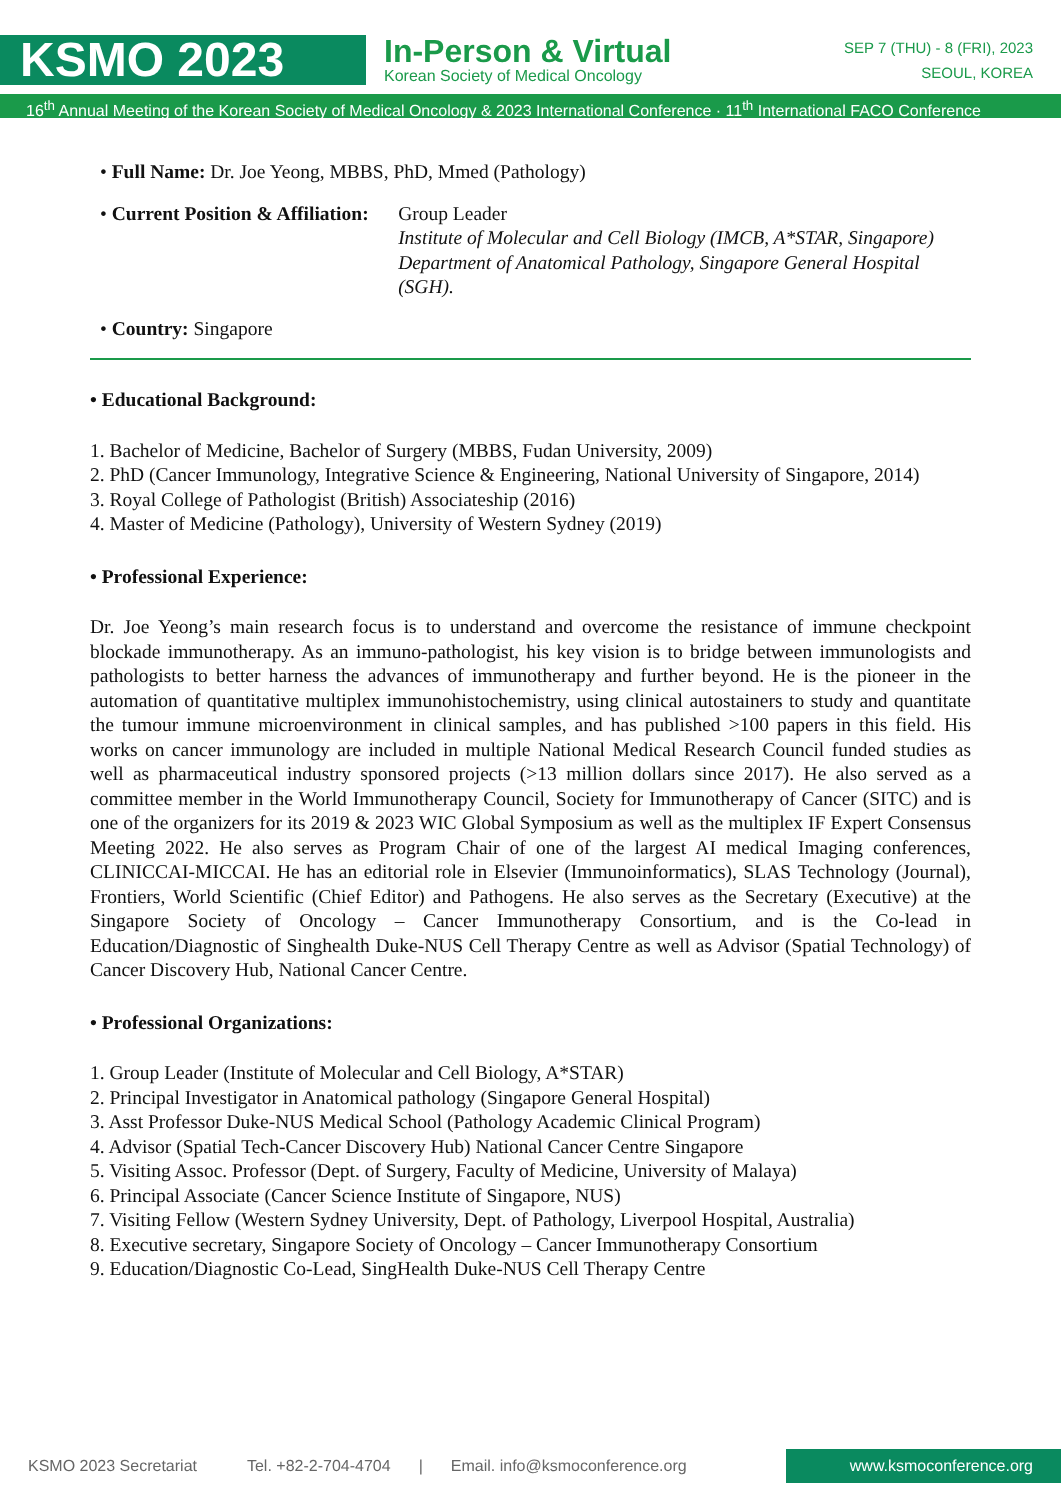KSMO 2023
In-Person & Virtual
Korean Society of Medical Oncology
SEP 7 (THU) - 8 (FRI), 2023
SEOUL, KOREA
16<sup>th</sup> Annual Meeting of the Korean Society of Medical Oncology & 2023 International Conference · 11<sup>th</sup> International FACO Conference
• Full Name: Dr. Joe Yeong, MBBS, PhD, Mmed (Pathology)
• Current Position & Affiliation:
Group Leader
Institute of Molecular and Cell Biology (IMCB, A*STAR, Singapore)
Department of Anatomical Pathology, Singapore General Hospital (SGH).
• Country: Singapore
• Educational Background:
1. Bachelor of Medicine, Bachelor of Surgery (MBBS, Fudan University, 2009)
2. PhD (Cancer Immunology, Integrative Science & Engineering, National University of Singapore, 2014)
3. Royal College of Pathologist (British) Associateship (2016)
4. Master of Medicine (Pathology), University of Western Sydney (2019)
• Professional Experience:
Dr. Joe Yeong’s main research focus is to understand and overcome the resistance of immune checkpoint blockade immunotherapy. As an immuno-pathologist, his key vision is to bridge between immunologists and pathologists to better harness the advances of immunotherapy and further beyond. He is the pioneer in the automation of quantitative multiplex immunohistochemistry, using clinical autostainers to study and quantitate the tumour immune microenvironment in clinical samples, and has published >100 papers in this field. His works on cancer immunology are included in multiple National Medical Research Council funded studies as well as pharmaceutical industry sponsored projects (>13 million dollars since 2017). He also served as a committee member in the World Immunotherapy Council, Society for Immunotherapy of Cancer (SITC) and is one of the organizers for its 2019 & 2023 WIC Global Symposium as well as the multiplex IF Expert Consensus Meeting 2022. He also serves as Program Chair of one of the largest AI medical Imaging conferences, CLINICCAI-MICCAI. He has an editorial role in Elsevier (Immunoinformatics), SLAS Technology (Journal), Frontiers, World Scientific (Chief Editor) and Pathogens. He also serves as the Secretary (Executive) at the Singapore Society of Oncology – Cancer Immunotherapy Consortium, and is the Co-lead in Education/Diagnostic of Singhealth Duke-NUS Cell Therapy Centre as well as Advisor (Spatial Technology) of Cancer Discovery Hub, National Cancer Centre.
• Professional Organizations:
1. Group Leader (Institute of Molecular and Cell Biology, A*STAR)
2. Principal Investigator in Anatomical pathology (Singapore General Hospital)
3. Asst Professor Duke-NUS Medical School (Pathology Academic Clinical Program)
4. Advisor (Spatial Tech-Cancer Discovery Hub) National Cancer Centre Singapore
5. Visiting Assoc. Professor (Dept. of Surgery, Faculty of Medicine, University of Malaya)
6. Principal Associate (Cancer Science Institute of Singapore, NUS)
7. Visiting Fellow (Western Sydney University, Dept. of Pathology, Liverpool Hospital, Australia)
8. Executive secretary, Singapore Society of Oncology – Cancer Immunotherapy Consortium
9. Education/Diagnostic Co-Lead, SingHealth Duke-NUS Cell Therapy Centre
KSMO 2023 Secretariat Tel. +82-2-704-4704 | Email. info@ksmoconference.org
www.ksmoconference.org